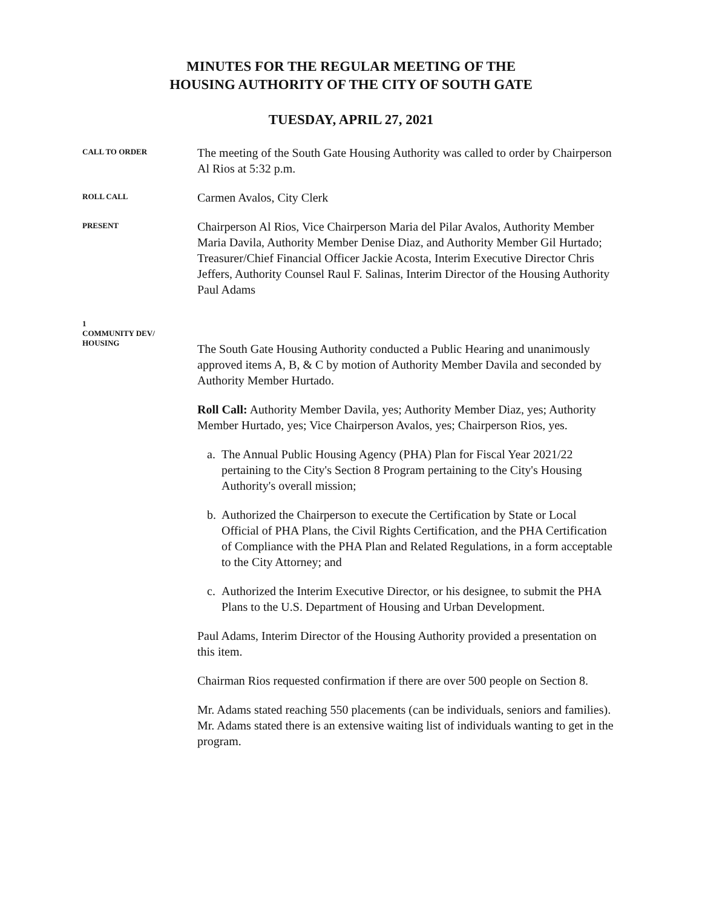MINUTES FOR THE REGULAR MEETING OF THE
HOUSING AUTHORITY OF THE CITY OF SOUTH GATE
TUESDAY, APRIL 27, 2021
CALL TO ORDER
The meeting of the South Gate Housing Authority was called to order by Chairperson Al Rios at 5:32 p.m.
ROLL CALL
Carmen Avalos, City Clerk
PRESENT
Chairperson Al Rios, Vice Chairperson Maria del Pilar Avalos, Authority Member Maria Davila, Authority Member Denise Diaz, and Authority Member Gil Hurtado; Treasurer/Chief Financial Officer Jackie Acosta, Interim Executive Director Chris Jeffers, Authority Counsel Raul F. Salinas, Interim Director of the Housing Authority Paul Adams
1
COMMUNITY DEV/
HOUSING
The South Gate Housing Authority conducted a Public Hearing and unanimously approved items A, B, & C by motion of Authority Member Davila and seconded by Authority Member Hurtado.
Roll Call: Authority Member Davila, yes; Authority Member Diaz, yes; Authority Member Hurtado, yes; Vice Chairperson Avalos, yes; Chairperson Rios, yes.
a. The Annual Public Housing Agency (PHA) Plan for Fiscal Year 2021/22 pertaining to the City's Section 8 Program pertaining to the City's Housing Authority's overall mission;
b. Authorized the Chairperson to execute the Certification by State or Local Official of PHA Plans, the Civil Rights Certification, and the PHA Certification of Compliance with the PHA Plan and Related Regulations, in a form acceptable to the City Attorney; and
c. Authorized the Interim Executive Director, or his designee, to submit the PHA Plans to the U.S. Department of Housing and Urban Development.
Paul Adams, Interim Director of the Housing Authority provided a presentation on this item.
Chairman Rios requested confirmation if there are over 500 people on Section 8.
Mr. Adams stated reaching 550 placements (can be individuals, seniors and families). Mr. Adams stated there is an extensive waiting list of individuals wanting to get in the program.